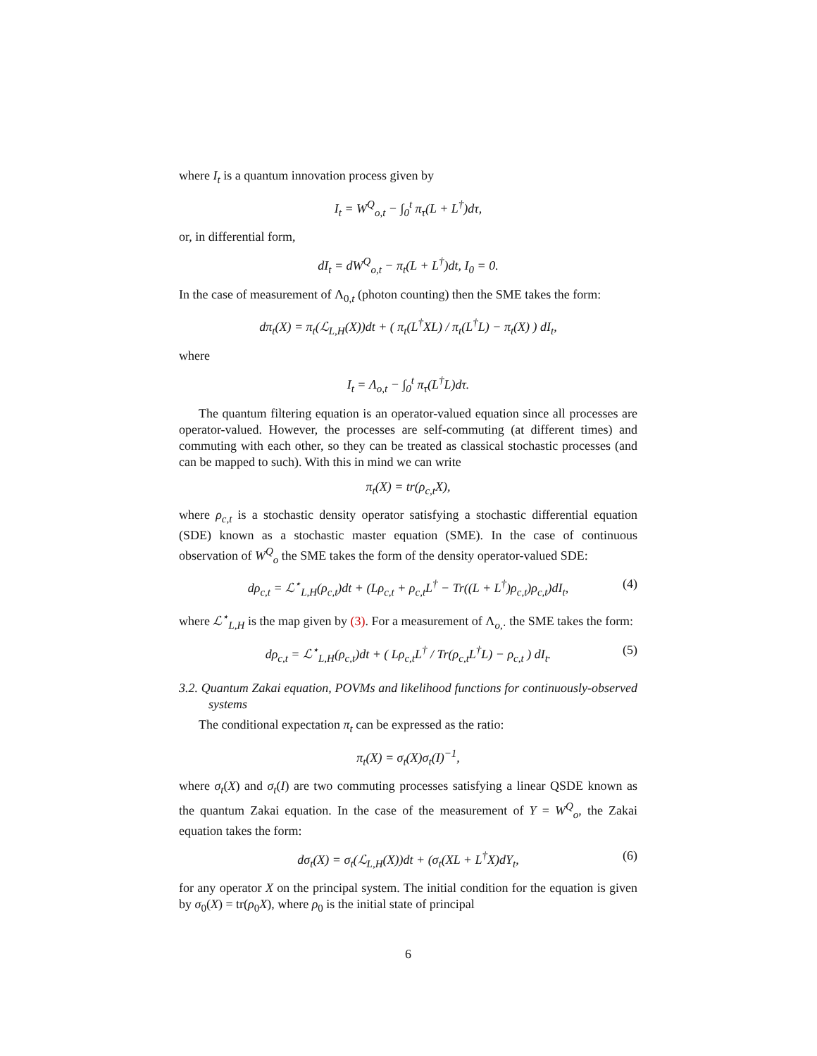where I<sub>t</sub> is a quantum innovation process given by
I<sub>t</sub> = W<sup>Q</sup><sub>o,t</sub> − ∫<sub>0</sub><sup>t</sup> π<sub>τ</sub>(L + L<sup>†</sup>)dτ,
or, in differential form,
dI<sub>t</sub> = dW<sup>Q</sup><sub>o,t</sub> − π<sub>t</sub>(L + L<sup>†</sup>)dt, I<sub>0</sub> = 0.
In the case of measurement of Λ<sub>0,t</sub> (photon counting) then the SME takes the form:
dπ<sub>t</sub>(X) = π<sub>t</sub>(ℒ<sub>L,H</sub>(X))dt + ( π<sub>t</sub>(L<sup>†</sup>XL) / π<sub>t</sub>(L<sup>†</sup>L) − π<sub>t</sub>(X) ) dI<sub>t</sub>,
where
I<sub>t</sub> = Λ<sub>o,t</sub> − ∫<sub>0</sub><sup>t</sup> π<sub>τ</sub>(L<sup>†</sup>L)dτ.
The quantum filtering equation is an operator-valued equation since all processes are operator-valued. However, the processes are self-commuting (at different times) and commuting with each other, so they can be treated as classical stochastic processes (and can be mapped to such). With this in mind we can write
π<sub>t</sub>(X) = tr(ρ<sub>c,t</sub>X),
where ρ<sub>c,t</sub> is a stochastic density operator satisfying a stochastic differential equation (SDE) known as a stochastic master equation (SME). In the case of continuous observation of W<sup>Q</sup><sub>o</sub> the SME takes the form of the density operator-valued SDE:
dρ<sub>c,t</sub> = ℒ<sup>⋆</sup><sub>L,H</sub>(ρ<sub>c,t</sub>)dt + (Lρ<sub>c,t</sub> + ρ<sub>c,t</sub>L<sup>†</sup> − Tr((L + L<sup>†</sup>)ρ<sub>c,t</sub>)ρ<sub>c,t</sub>)dI<sub>t</sub>, (4)
where ℒ<sup>⋆</sup><sub>L,H</sub> is the map given by (3). For a measurement of Λ<sub>o,·</sub> the SME takes the form:
dρ<sub>c,t</sub> = ℒ<sup>⋆</sup><sub>L,H</sub>(ρ<sub>c,t</sub>)dt + ( Lρ<sub>c,t</sub>L<sup>†</sup> / Tr(ρ<sub>c,t</sub>L<sup>†</sup>L) − ρ<sub>c,t</sub> ) dI<sub>t</sub>. (5)
3.2. Quantum Zakai equation, POVMs and likelihood functions for continuously-observed systems
The conditional expectation π<sub>t</sub> can be expressed as the ratio:
π<sub>t</sub>(X) = σ<sub>t</sub>(X)σ<sub>t</sub>(I)<sup>−1</sup>,
where σ<sub>t</sub>(X) and σ<sub>t</sub>(I) are two commuting processes satisfying a linear QSDE known as the quantum Zakai equation. In the case of the measurement of Y = W<sup>Q</sup><sub>o</sub>, the Zakai equation takes the form:
dσ<sub>t</sub>(X) = σ<sub>t</sub>(ℒ<sub>L,H</sub>(X))dt + (σ<sub>t</sub>(XL + L<sup>†</sup>X)dY<sub>t</sub>, (6)
for any operator X on the principal system. The initial condition for the equation is given by σ<sub>0</sub>(X) = tr(ρ<sub>0</sub>X), where ρ<sub>0</sub> is the initial state of principal
6